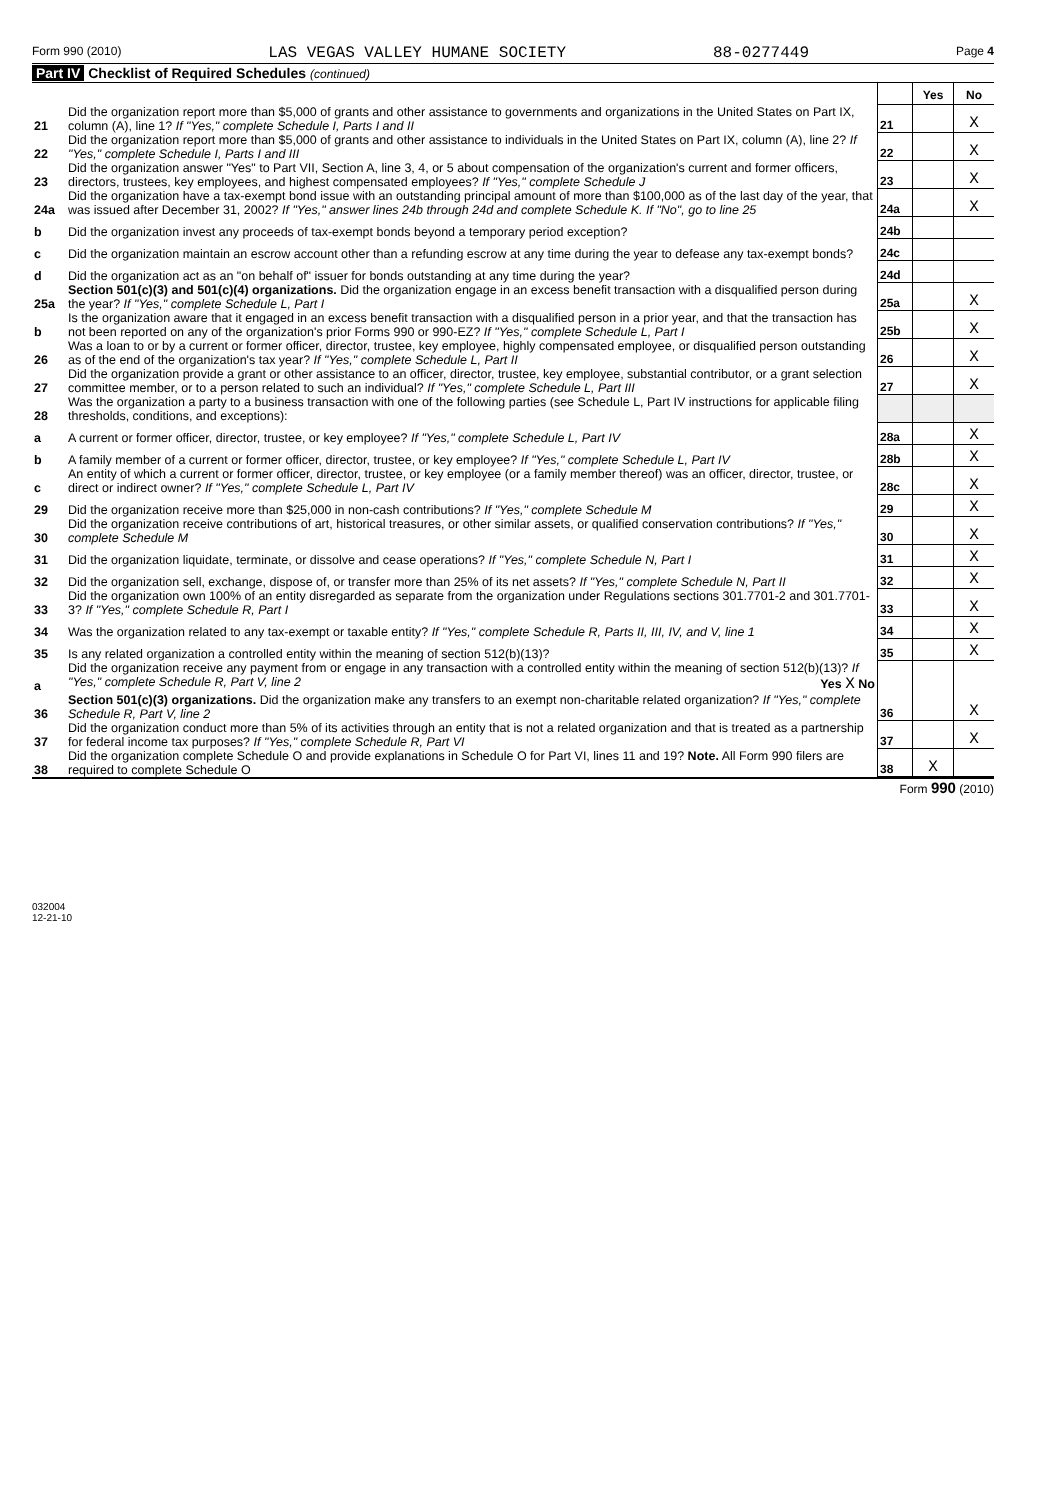Form 990 (2010) LAS VEGAS VALLEY HUMANE SOCIETY 88-0277449 Page 4
Part IV Checklist of Required Schedules (continued)
| | | | Yes | No |
| 21 | Did the organization report more than $5,000 of grants and other assistance to governments and organizations in the United States on Part IX, column (A), line 1? If "Yes," complete Schedule I, Parts I and II | 21 | | X |
| 22 | Did the organization report more than $5,000 of grants and other assistance to individuals in the United States on Part IX, column (A), line 2? If "Yes," complete Schedule I, Parts I and III | 22 | | X |
| 23 | Did the organization answer "Yes" to Part VII, Section A, line 3, 4, or 5 about compensation of the organization's current and former officers, directors, trustees, key employees, and highest compensated employees? If "Yes," complete Schedule J | 23 | | X |
| 24a | Did the organization have a tax-exempt bond issue with an outstanding principal amount of more than $100,000 as of the last day of the year, that was issued after December 31, 2002? If "Yes," answer lines 24b through 24d and complete Schedule K. If "No", go to line 25 | 24a | | X |
| b | Did the organization invest any proceeds of tax-exempt bonds beyond a temporary period exception? | 24b | | |
| c | Did the organization maintain an escrow account other than a refunding escrow at any time during the year to defease any tax-exempt bonds? | 24c | | |
| d | Did the organization act as an "on behalf of" issuer for bonds outstanding at any time during the year? | 24d | | |
| 25a | Section 501(c)(3) and 501(c)(4) organizations. Did the organization engage in an excess benefit transaction with a disqualified person during the year? If "Yes," complete Schedule L, Part I | 25a | | X |
| b | Is the organization aware that it engaged in an excess benefit transaction with a disqualified person in a prior year, and that the transaction has not been reported on any of the organization's prior Forms 990 or 990-EZ? If "Yes," complete Schedule L, Part I | 25b | | X |
| 26 | Was a loan to or by a current or former officer, director, trustee, key employee, highly compensated employee, or disqualified person outstanding as of the end of the organization's tax year? If "Yes," complete Schedule L, Part II | 26 | | X |
| 27 | Did the organization provide a grant or other assistance to an officer, director, trustee, key employee, substantial contributor, or a grant selection committee member, or to a person related to such an individual? If "Yes," complete Schedule L, Part III | 27 | | X |
| 28 | Was the organization a party to a business transaction with one of the following parties (see Schedule L, Part IV instructions for applicable filing thresholds, conditions, and exceptions): | | | |
| a | A current or former officer, director, trustee, or key employee? If "Yes," complete Schedule L, Part IV | 28a | | X |
| b | A family member of a current or former officer, director, trustee, or key employee? If "Yes," complete Schedule L, Part IV | 28b | | X |
| c | An entity of which a current or former officer, director, trustee, or key employee (or a family member thereof) was an officer, director, trustee, or direct or indirect owner? If "Yes," complete Schedule L, Part IV | 28c | | X |
| 29 | Did the organization receive more than $25,000 in non-cash contributions? If "Yes," complete Schedule M | 29 | | X |
| 30 | Did the organization receive contributions of art, historical treasures, or other similar assets, or qualified conservation contributions? If "Yes," complete Schedule M | 30 | | X |
| 31 | Did the organization liquidate, terminate, or dissolve and cease operations? If "Yes," complete Schedule N, Part I | 31 | | X |
| 32 | Did the organization sell, exchange, dispose of, or transfer more than 25% of its net assets? If "Yes," complete Schedule N, Part II | 32 | | X |
| 33 | Did the organization own 100% of an entity disregarded as separate from the organization under Regulations sections 301.7701-2 and 301.7701-3? If "Yes," complete Schedule R, Part I | 33 | | X |
| 34 | Was the organization related to any tax-exempt or taxable entity? If "Yes," complete Schedule R, Parts II, III, IV, and V, line 1 | 34 | | X |
| 35 | Is any related organization a controlled entity within the meaning of section 512(b)(13)? | 35 | | X |
| a | Did the organization receive any payment from or engage in any transaction with a controlled entity within the meaning of section 512(b)(13)? If "Yes," complete Schedule R, Part V, line 2 Yes X No | | | |
| 36 | Section 501(c)(3) organizations. Did the organization make any transfers to an exempt non-charitable related organization? If "Yes," complete Schedule R, Part V, line 2 | 36 | | X |
| 37 | Did the organization conduct more than 5% of its activities through an entity that is not a related organization and that is treated as a partnership for federal income tax purposes? If "Yes," complete Schedule R, Part VI | 37 | | X |
| 38 | Did the organization complete Schedule O and provide explanations in Schedule O for Part VI, lines 11 and 19? Note. All Form 990 filers are required to complete Schedule O | 38 | X | |
Form 990 (2010)
032004
12-21-10